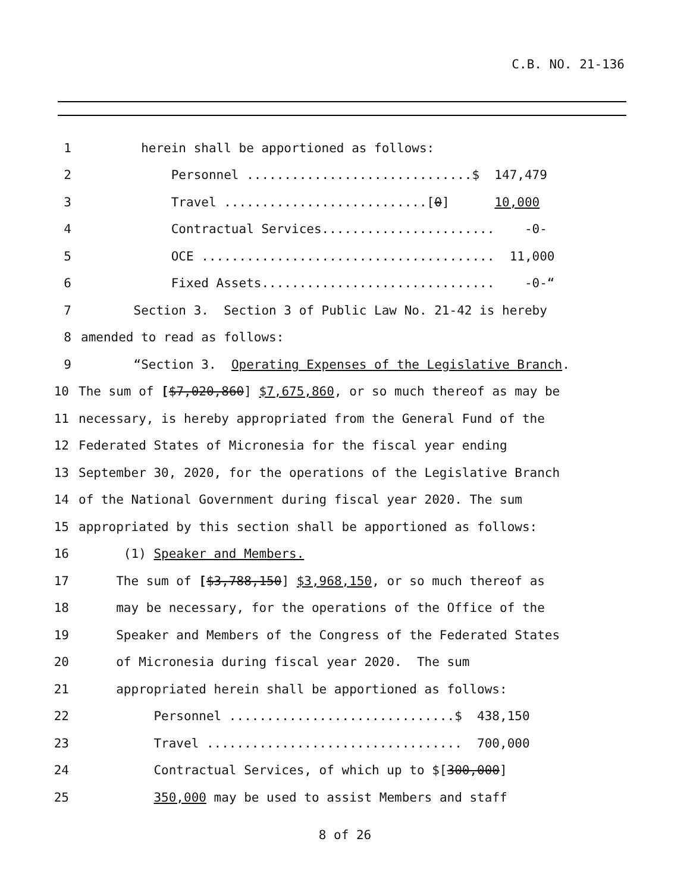C.B. NO. 21-136
1 herein shall be apportioned as follows:
2 Personnel ..............................$ 147,479
3 Travel ...........................[0] 10,000
4 Contractual Services....................... -0-
5 OCE ....................................... 11,000
6 Fixed Assets............................... -0-“
7 Section 3. Section 3 of Public Law No. 21-42 is hereby
8 amended to read as follows:
9 “Section 3. Operating Expenses of the Legislative Branch.
10 The sum of [$7,020,860] $7,675,860, or so much thereof as may be
11 necessary, is hereby appropriated from the General Fund of the
12 Federated States of Micronesia for the fiscal year ending
13 September 30, 2020, for the operations of the Legislative Branch
14 of the National Government during fiscal year 2020. The sum
15 appropriated by this section shall be apportioned as follows:
16 (1) Speaker and Members.
17 The sum of [$3,788,150] $3,968,150, or so much thereof as
18 may be necessary, for the operations of the Office of the
19 Speaker and Members of the Congress of the Federated States
20 of Micronesia during fiscal year 2020. The sum
21 appropriated herein shall be apportioned as follows:
22 Personnel ..............................$ 438,150
23 Travel .................................. 700,000
24 Contractual Services, of which up to $[300,000]
25 350,000 may be used to assist Members and staff
8 of 26